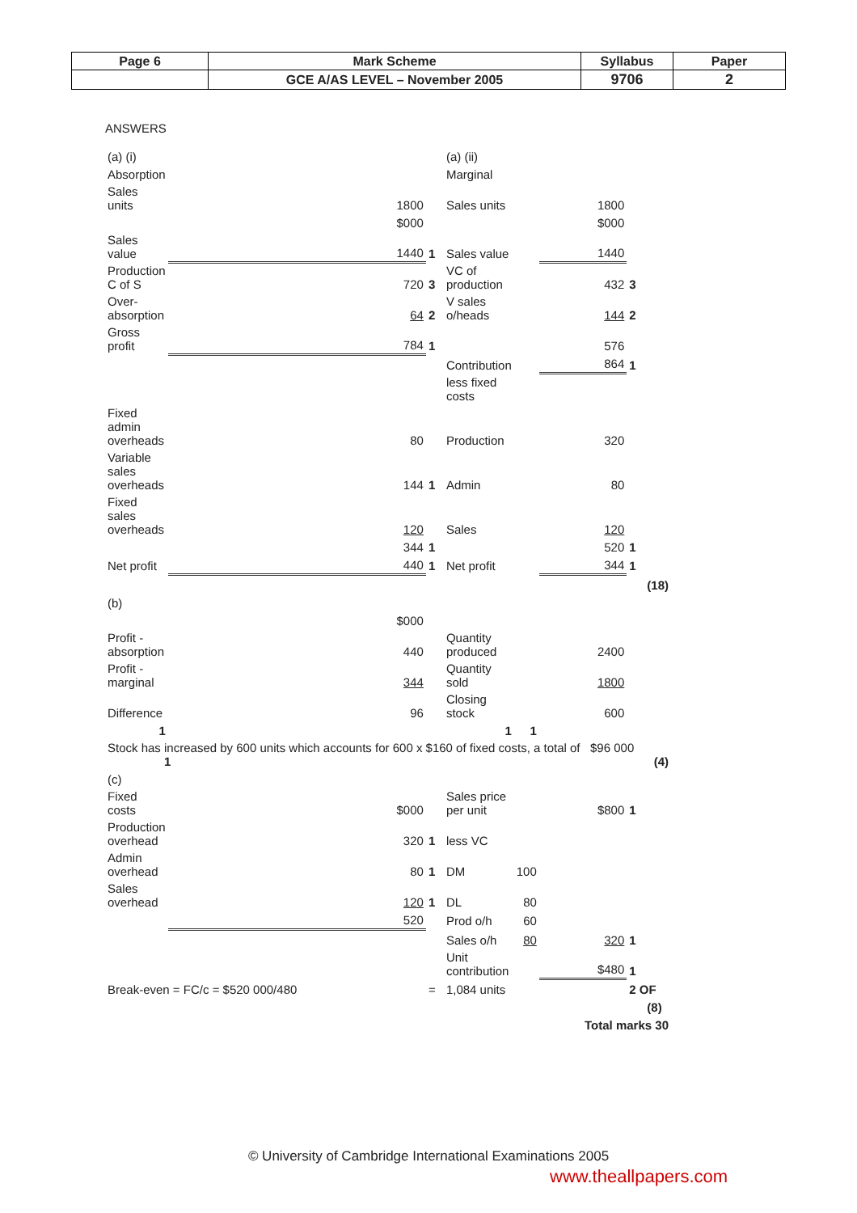| Page 6 | Mark Scheme | Syllabus | Paper |
| | GCE A/AS LEVEL – November 2005 | 9706 | 2 |
ANSWERS
| (a) (i) | | | (a) (ii) | | | | |
| Absorption | | | Marginal | | | | |
| Sales units | 1800 | | Sales units | | 1800 | | |
| | $000 | | | | $000 | | |
| Sales value | 1440 | 1 | Sales value | | 1440 | | |
| Production C of S | 720 | 3 | VC of production | | 432 | 3 | |
| Over-absorption | 64 | 2 | V sales o/heads | | 144 | 2 | |
| Gross profit | 784 | 1 | | | 576 | | |
| | | | Contribution | | 864 | 1 | |
| | | | less fixed costs | | | | |
| Fixed admin overheads | 80 | | Production | | 320 | | |
| Variable sales overheads | 144 | 1 | Admin | | 80 | | |
| Fixed sales overheads | 120 | | Sales | | 120 | | |
| | 344 | 1 | | | 520 | 1 | |
| Net profit | 440 | 1 | Net profit | | 344 | 1 | |
| | | | | | | | (18) |
| (b) | | | | | | | |
| | $000 | | | | | | |
| Profit - absorption | 440 | | Quantity produced | | 2400 | | |
| Profit - marginal | 344 | | Quantity sold | | 1800 | | |
| Difference | 96 | | Closing stock | | 600 | | |
| 1 | | | 1 | 1 | | | |
| Stock has increased by 600 units which accounts for 600 x $160 of fixed costs, a total of $96 000 1 (4) | | | | | | | |
| (c) | | | | | | | |
| Fixed costs | $000 | | Sales price per unit | | $800 | 1 | |
| Production overhead | 320 | 1 | less VC | | | | |
| Admin overhead | 80 | 1 | DM | 100 | | | |
| Sales overhead | 120 | 1 | DL | 80 | | | |
| | 520 | | Prod o/h | 60 | | | |
| | | | Sales o/h | 80 | 320 | 1 | |
| | | | Unit contribution | | $480 | 1 | |
| Break-even = FC/c = $520 000/480 | | = | 1,084 units | | | 2 OF | |
| | | | | | | | (8) |
| | | | | | Total marks 30 | | |
© University of Cambridge International Examinations 2005
www.theallpapers.com